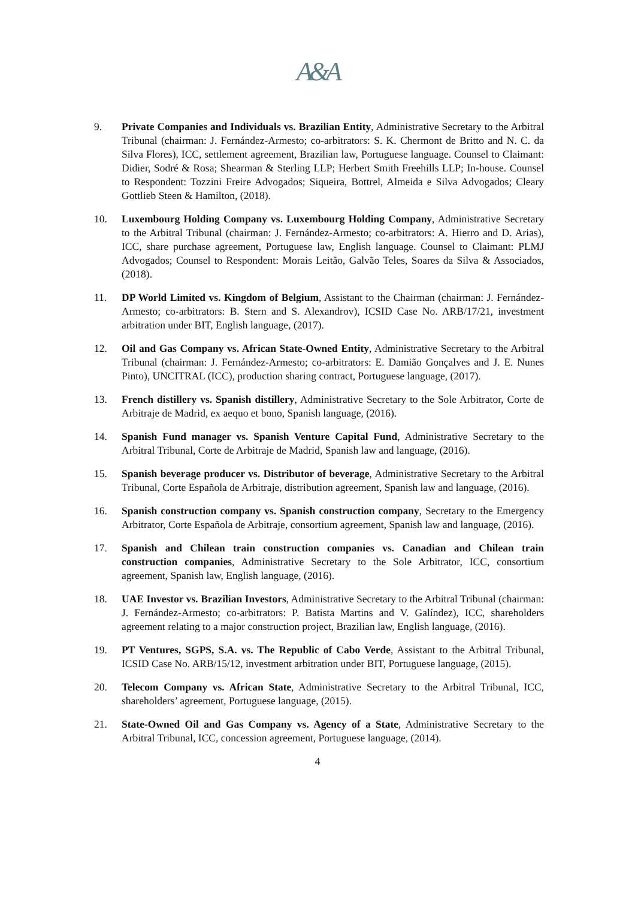A&A
9. Private Companies and Individuals vs. Brazilian Entity, Administrative Secretary to the Arbitral Tribunal (chairman: J. Fernández-Armesto; co-arbitrators: S. K. Chermont de Britto and N. C. da Silva Flores), ICC, settlement agreement, Brazilian law, Portuguese language. Counsel to Claimant: Didier, Sodré & Rosa; Shearman & Sterling LLP; Herbert Smith Freehills LLP; In-house. Counsel to Respondent: Tozzini Freire Advogados; Siqueira, Bottrel, Almeida e Silva Advogados; Cleary Gottlieb Steen & Hamilton, (2018).
10. Luxembourg Holding Company vs. Luxembourg Holding Company, Administrative Secretary to the Arbitral Tribunal (chairman: J. Fernández-Armesto; co-arbitrators: A. Hierro and D. Arias), ICC, share purchase agreement, Portuguese law, English language. Counsel to Claimant: PLMJ Advogados; Counsel to Respondent: Morais Leitão, Galvão Teles, Soares da Silva & Associados, (2018).
11. DP World Limited vs. Kingdom of Belgium, Assistant to the Chairman (chairman: J. Fernández-Armesto; co-arbitrators: B. Stern and S. Alexandrov), ICSID Case No. ARB/17/21, investment arbitration under BIT, English language, (2017).
12. Oil and Gas Company vs. African State-Owned Entity, Administrative Secretary to the Arbitral Tribunal (chairman: J. Fernández-Armesto; co-arbitrators: E. Damião Gonçalves and J. E. Nunes Pinto), UNCITRAL (ICC), production sharing contract, Portuguese language, (2017).
13. French distillery vs. Spanish distillery, Administrative Secretary to the Sole Arbitrator, Corte de Arbitraje de Madrid, ex aequo et bono, Spanish language, (2016).
14. Spanish Fund manager vs. Spanish Venture Capital Fund, Administrative Secretary to the Arbitral Tribunal, Corte de Arbitraje de Madrid, Spanish law and language, (2016).
15. Spanish beverage producer vs. Distributor of beverage, Administrative Secretary to the Arbitral Tribunal, Corte Española de Arbitraje, distribution agreement, Spanish law and language, (2016).
16. Spanish construction company vs. Spanish construction company, Secretary to the Emergency Arbitrator, Corte Española de Arbitraje, consortium agreement, Spanish law and language, (2016).
17. Spanish and Chilean train construction companies vs. Canadian and Chilean train construction companies, Administrative Secretary to the Sole Arbitrator, ICC, consortium agreement, Spanish law, English language, (2016).
18. UAE Investor vs. Brazilian Investors, Administrative Secretary to the Arbitral Tribunal (chairman: J. Fernández-Armesto; co-arbitrators: P. Batista Martins and V. Galíndez), ICC, shareholders agreement relating to a major construction project, Brazilian law, English language, (2016).
19. PT Ventures, SGPS, S.A. vs. The Republic of Cabo Verde, Assistant to the Arbitral Tribunal, ICSID Case No. ARB/15/12, investment arbitration under BIT, Portuguese language, (2015).
20. Telecom Company vs. African State, Administrative Secretary to the Arbitral Tribunal, ICC, shareholders’ agreement, Portuguese language, (2015).
21. State-Owned Oil and Gas Company vs. Agency of a State, Administrative Secretary to the Arbitral Tribunal, ICC, concession agreement, Portuguese language, (2014).
4